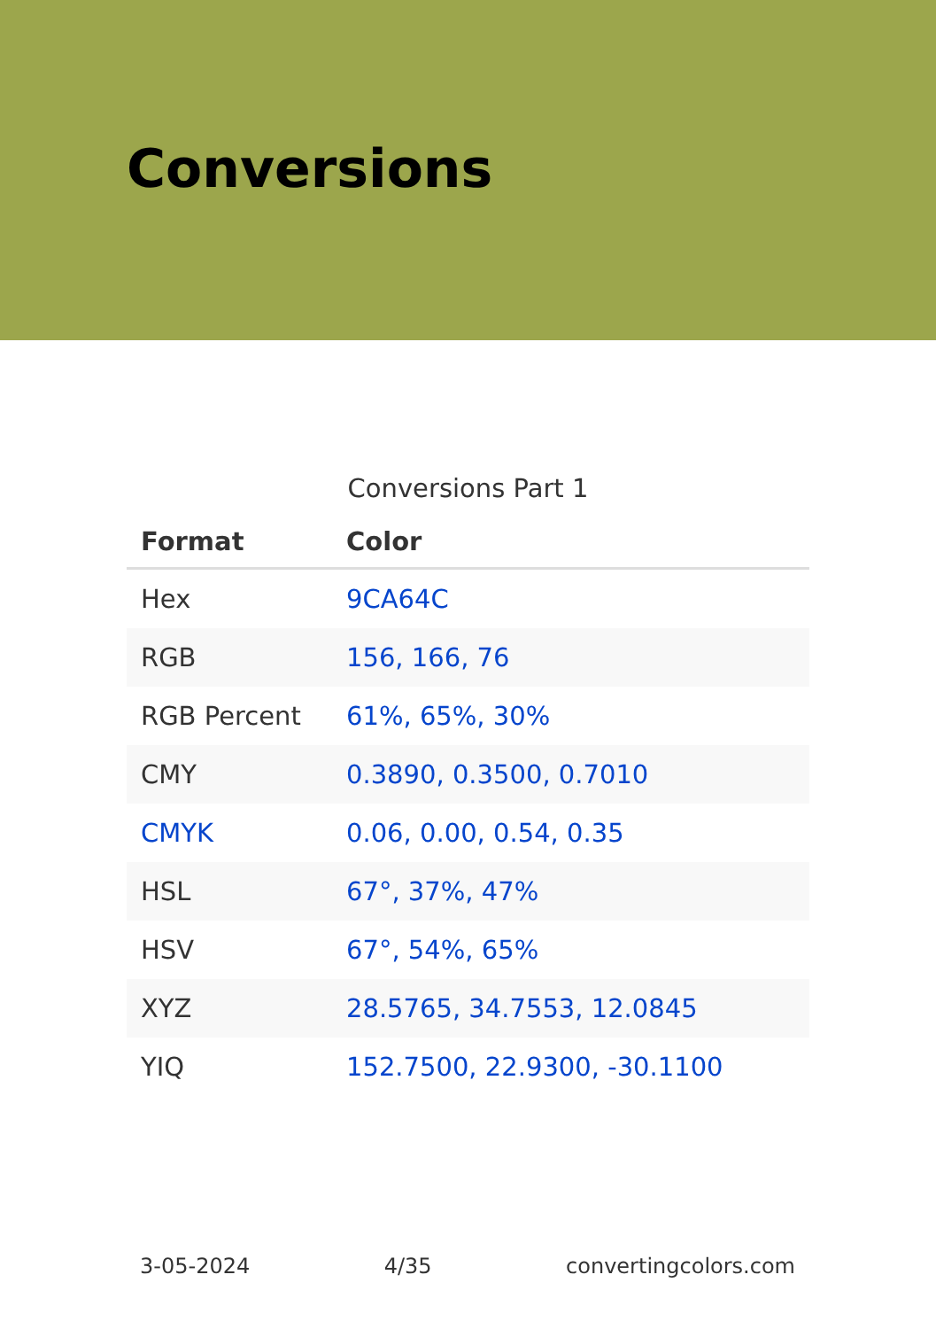Conversions
Conversions Part 1
| Format | Color |
| --- | --- |
| Hex | 9CA64C |
| RGB | 156, 166, 76 |
| RGB Percent | 61%, 65%, 30% |
| CMY | 0.3890, 0.3500, 0.7010 |
| CMYK | 0.06, 0.00, 0.54, 0.35 |
| HSL | 67°, 37%, 47% |
| HSV | 67°, 54%, 65% |
| XYZ | 28.5765, 34.7553, 12.0845 |
| YIQ | 152.7500, 22.9300, -30.1100 |
3-05-2024 4/35 convertingcolors.com